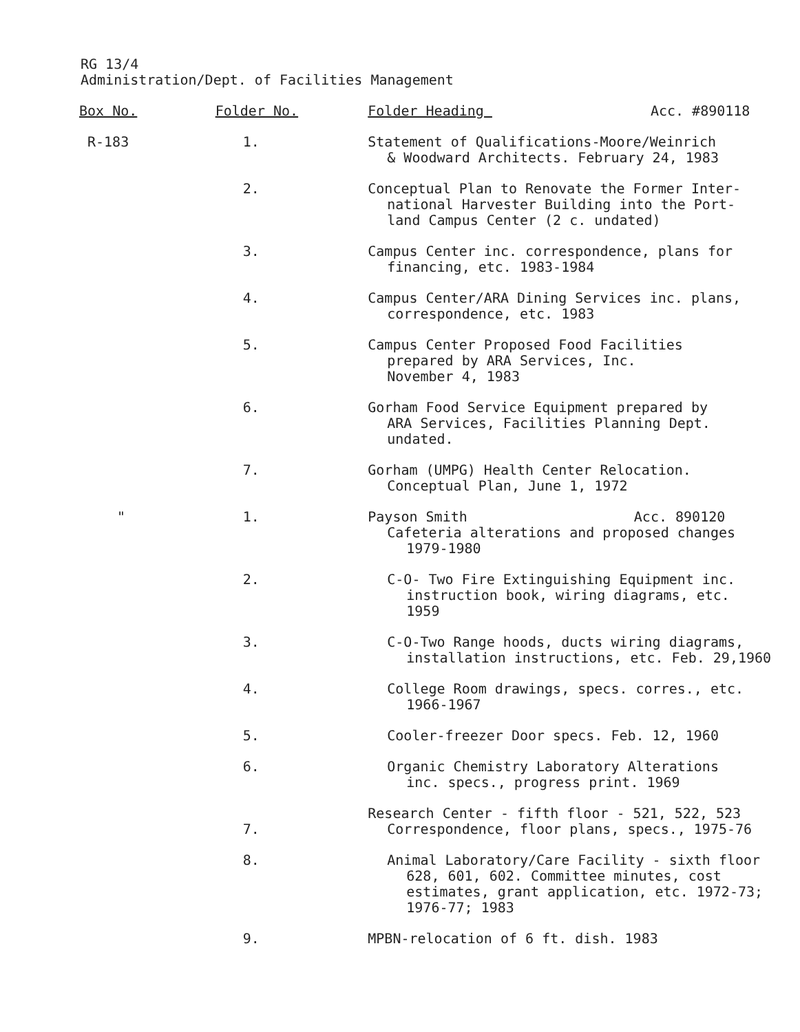RG 13/4
Administration/Dept. of Facilities Management
| Box No. | Folder No. | Folder Heading Acc. #890118 |
| --- | --- | --- |
| R-183 | 1. | Statement of Qualifications-Moore/Weinrich & Woodward Architects. February 24, 1983 |
| | 2. | Conceptual Plan to Renovate the Former Inter- national Harvester Building into the Port- land Campus Center (2 c. undated) |
| | 3. | Campus Center inc. correspondence, plans for financing, etc. 1983-1984 |
| | 4. | Campus Center/ARA Dining Services inc. plans, correspondence, etc. 1983 |
| | 5. | Campus Center Proposed Food Facilities prepared by ARA Services, Inc. November 4, 1983 |
| | 6. | Gorham Food Service Equipment prepared by ARA Services, Facilities Planning Dept. undated. |
| | 7. | Gorham (UMPG) Health Center Relocation. Conceptual Plan, June 1, 1972 |
| " | 1. | Payson Smith Acc. 890120 Cafeteria alterations and proposed changes 1979-1980 |
| | 2. | C-O- Two Fire Extinguishing Equipment inc. instruction book, wiring diagrams, etc. 1959 |
| | 3. | C-O-Two Range hoods, ducts wiring diagrams, installation instructions, etc. Feb. 29,1960 |
| | 4. | College Room drawings, specs. corres., etc. 1966-1967 |
| | 5. | Cooler-freezer Door specs. Feb. 12, 1960 |
| | 6. | Organic Chemistry Laboratory Alterations inc. specs., progress print. 1969 |
| | 7. | Research Center - fifth floor - 521, 522, 523 Correspondence, floor plans, specs., 1975-76 |
| | 8. | Animal Laboratory/Care Facility - sixth floor 628, 601, 602. Committee minutes, cost estimates, grant application, etc. 1972-73; 1976-77; 1983 |
| | 9. | MPBN-relocation of 6 ft. dish. 1983 |